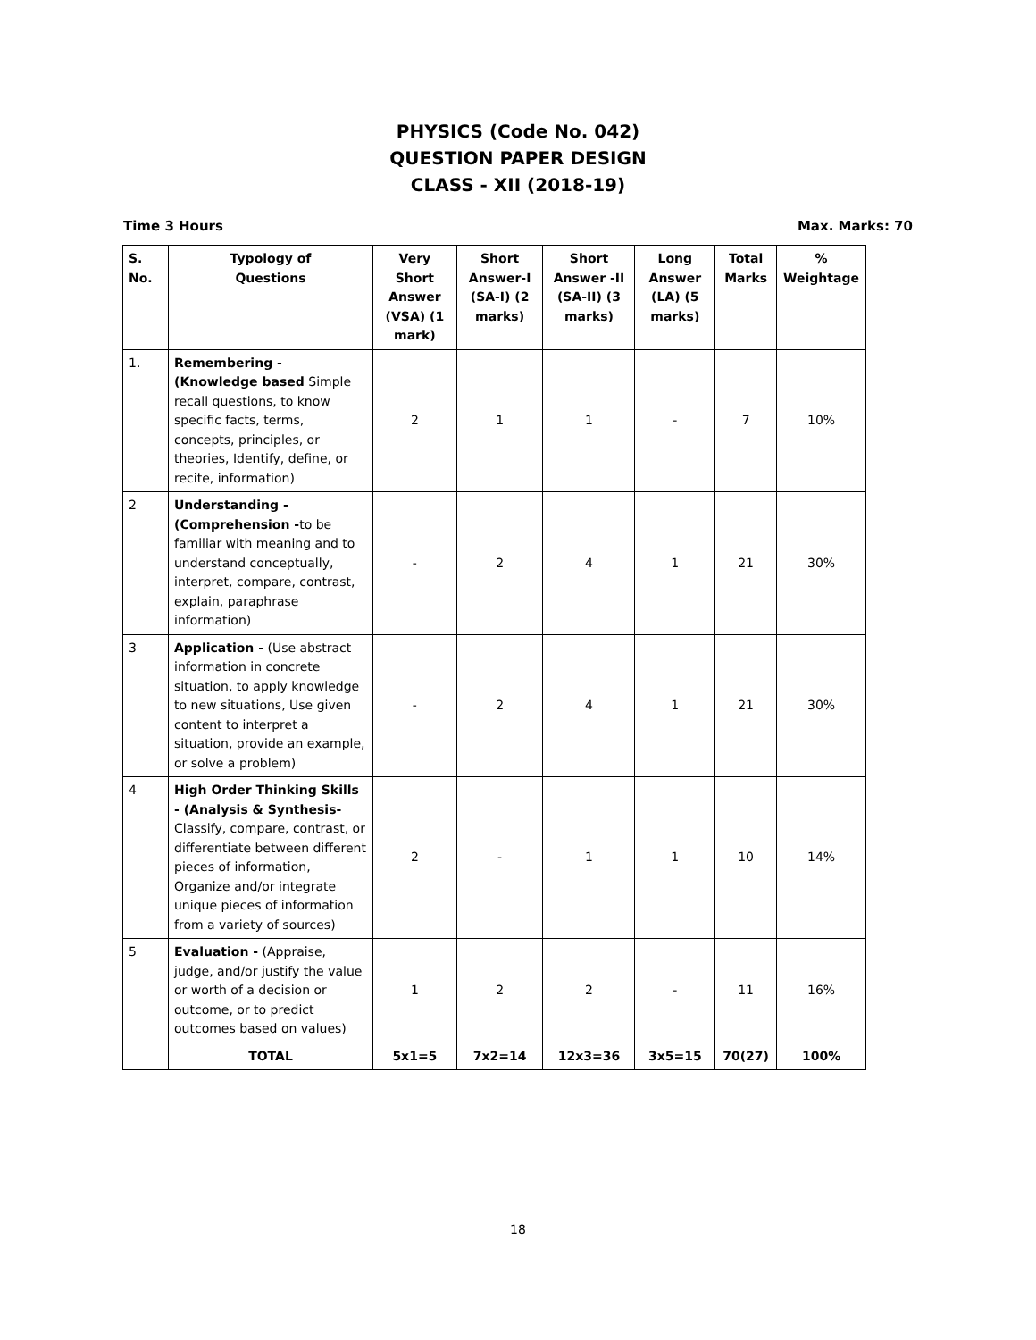PHYSICS (Code No. 042)
QUESTION PAPER DESIGN
CLASS - XII (2018-19)
Time 3 Hours Max. Marks: 70
| S. No. | Typology of Questions | Very Short Answer (VSA) (1 mark) | Short Answer-I (SA-I) (2 marks) | Short Answer -II (SA-II) (3 marks) | Long Answer (LA) (5 marks) | Total Marks | % Weightage |
| --- | --- | --- | --- | --- | --- | --- | --- |
| 1. | Remembering - (Knowledge based Simple recall questions, to know specific facts, terms, concepts, principles, or theories, Identify, define, or recite, information) | 2 | 1 | 1 | - | 7 | 10% |
| 2 | Understanding - (Comprehension - to be familiar with meaning and to understand conceptually, interpret, compare, contrast, explain, paraphrase information) | - | 2 | 4 | 1 | 21 | 30% |
| 3 | Application - (Use abstract information in concrete situation, to apply knowledge to new situations, Use given content to interpret a situation, provide an example, or solve a problem) | - | 2 | 4 | 1 | 21 | 30% |
| 4 | High Order Thinking Skills - (Analysis & Synthesis- Classify, compare, contrast, or differentiate between different pieces of information, Organize and/or integrate unique pieces of information from a variety of sources) | 2 | - | 1 | 1 | 10 | 14% |
| 5 | Evaluation - (Appraise, judge, and/or justify the value or worth of a decision or outcome, or to predict outcomes based on values) | 1 | 2 | 2 | - | 11 | 16% |
| | TOTAL | 5x1=5 | 7x2=14 | 12x3=36 | 3x5=15 | 70(27) | 100% |
18